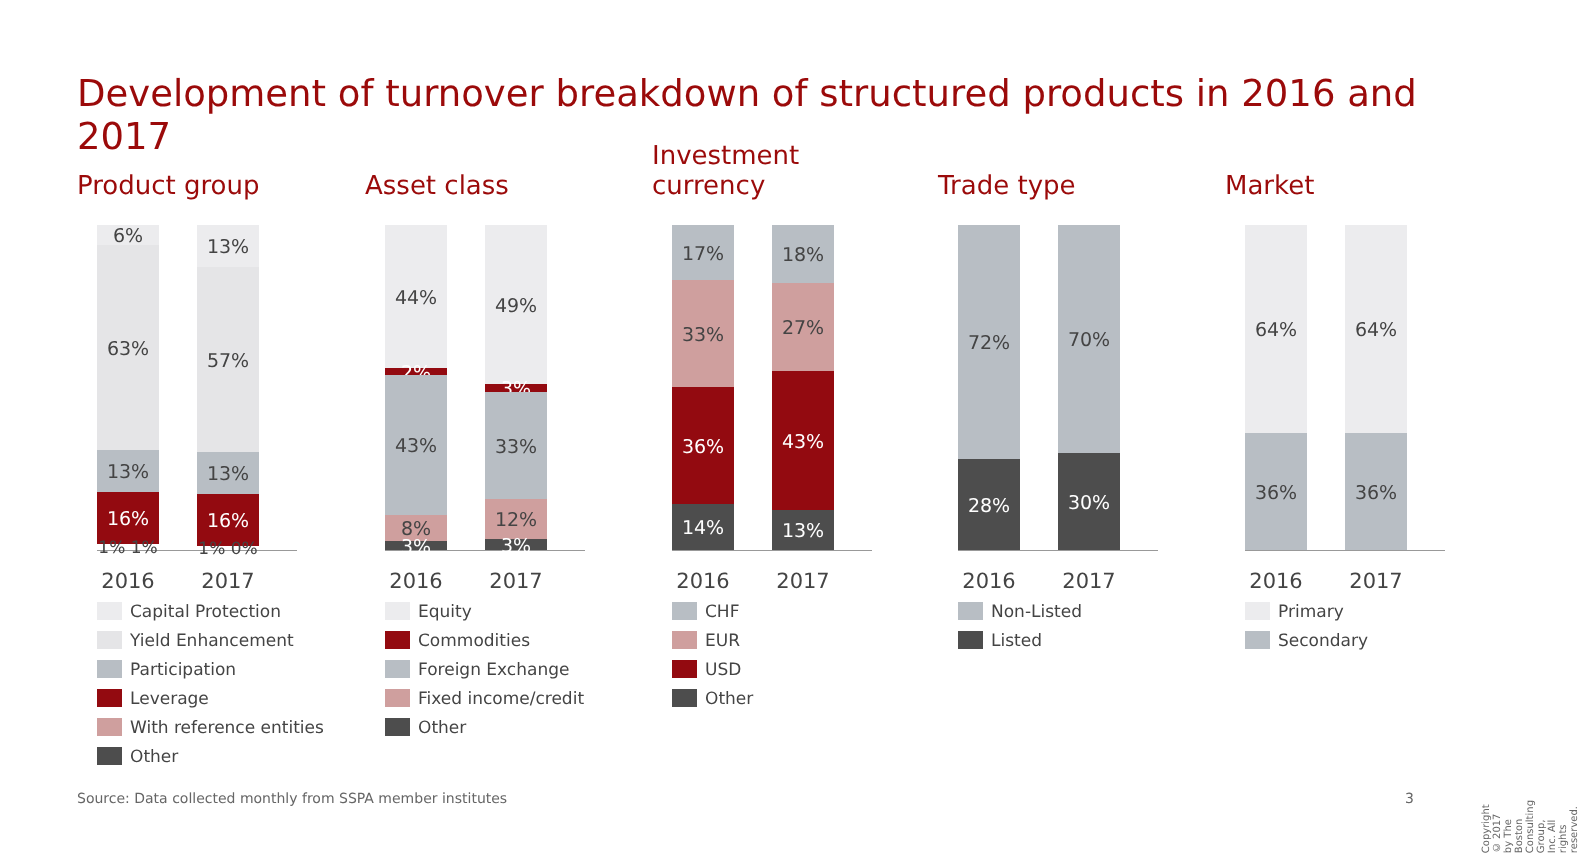Development of turnover breakdown of structured products in 2016 and 2017
Product group
6%
63%
13%
16%
1% 1%
13%
57%
13%
16%
1% 0%
2016 2017
Capital Protection
Yield Enhancement
Participation
Leverage
With reference entities
Other
Asset class
44%
2%
43%
8%
3%
49%
3%
33%
12%
3%
2016 2017
Equity
Commodities
Foreign Exchange
Fixed income/credit
Other
Investment
currency
17%
33%
36%
14%
18%
27%
43%
13%
2016 2017
CHF
EUR
USD
Other
Trade type
72%
28%
70%
30%
2016 2017
Non-Listed
Listed
Market
64%
36%
64%
36%
2016 2017
Primary
Secondary
Source: Data collected monthly from SSPA member institutes
3
Copyright © 2017 by The Boston Consulting Group, Inc. All rights reserved.